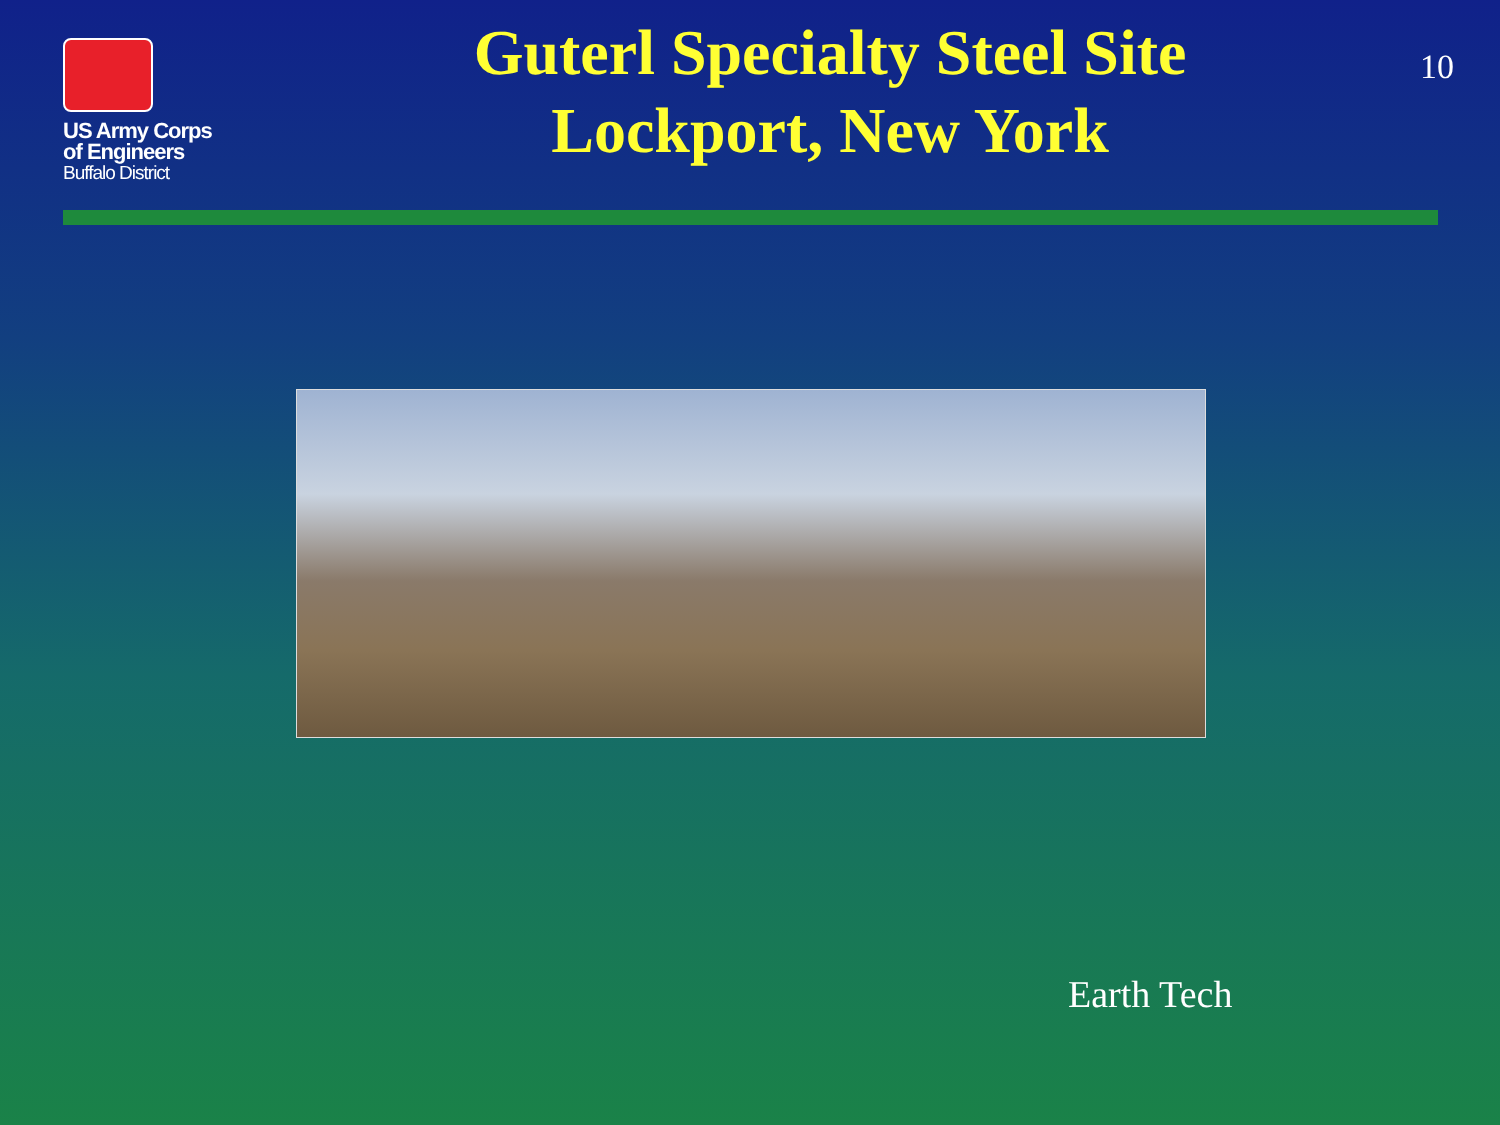US Army Corps
of Engineers
Buffalo District
Guterl Specialty Steel Site
Lockport, New York
10
Earth Tech